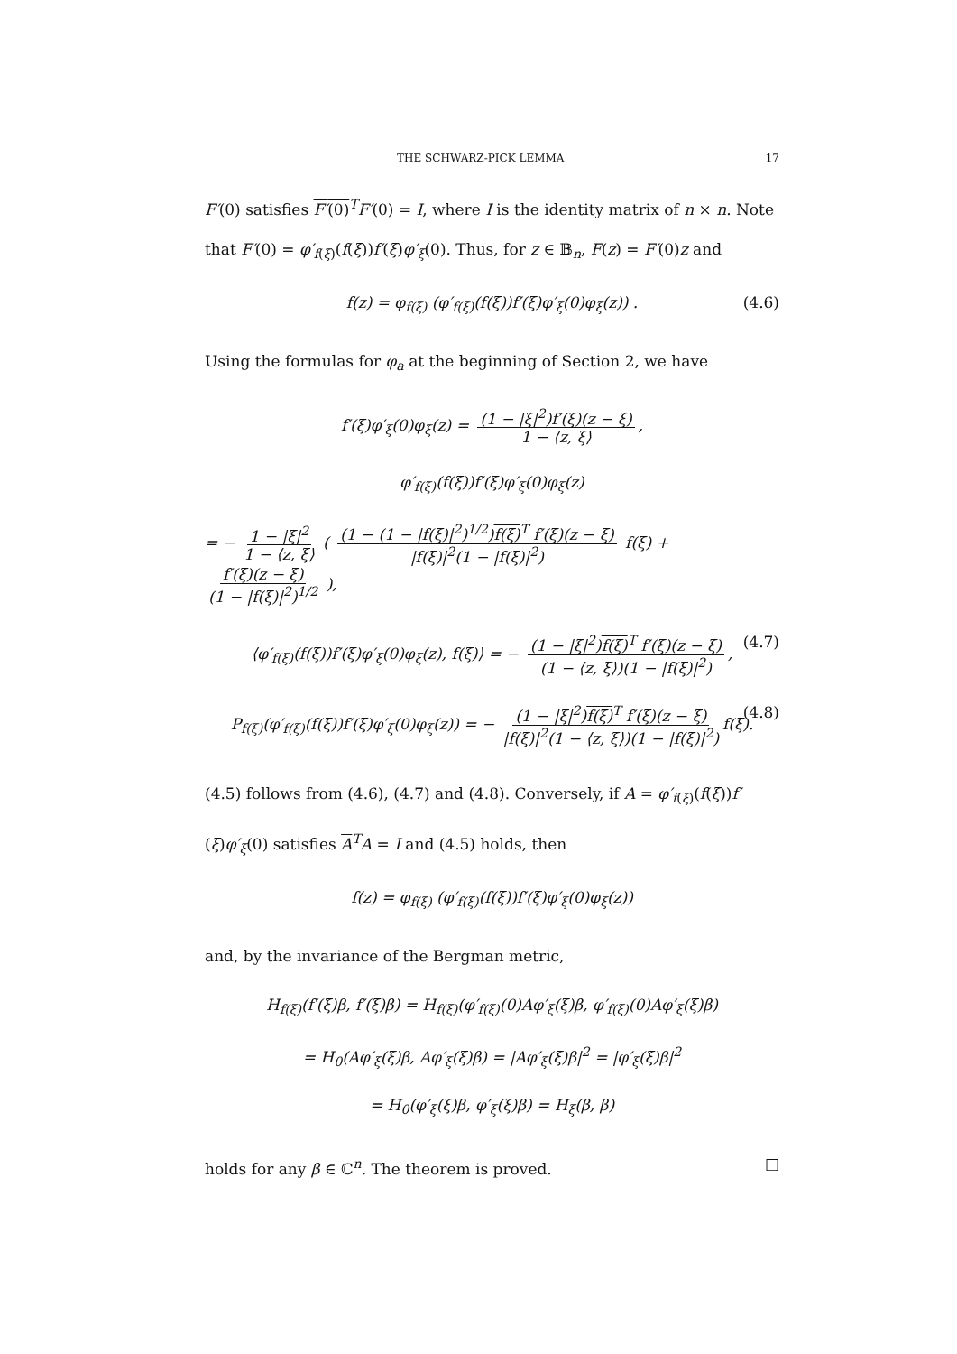THE SCHWARZ-PICK LEMMA 17
F′(0) satisfies F′(0)<sup>T</sup>F′(0) = I, where I is the identity matrix of n × n. Note that F′(0) = φ′<sub>f(ξ)</sub>(f(ξ))f′(ξ)φ′<sub>ξ</sub>(0). Thus, for z ∈ 𝔹<sub>n</sub>, F(z) = F′(0)z and
f(z) = φ<sub>f(ξ)</sub> (φ′<sub>f(ξ)</sub>(f(ξ))f′(ξ)φ′<sub>ξ</sub>(0)φ<sub>ξ</sub>(z)) . (4.6)
Using the formulas for φ<sub>a</sub> at the beginning of Section 2, we have
f′(ξ)φ′<sub>ξ</sub>(0)φ<sub>ξ</sub>(z) = (1 − |ξ|<sup>2</sup>)f′(ξ)(z − ξ) 1 − ⟨z, ξ⟩,
φ′<sub>f(ξ)</sub>(f(ξ))f′(ξ)φ′<sub>ξ</sub>(0)φ<sub>ξ</sub>(z)
= − 1 − |ξ|<sup>2</sup> 1 − ⟨z, ξ⟩ ( (1 − (1 − |f(ξ)|<sup>2</sup>)<sup>1/2</sup>)f(ξ)<sup>T</sup> f′(ξ)(z − ξ) |f(ξ)|<sup>2</sup>(1 − |f(ξ)|<sup>2</sup>) f(ξ) + f′(ξ)(z − ξ) (1 − |f(ξ)|<sup>2</sup>)<sup>1/2</sup> ),
⟨φ′<sub>f(ξ)</sub>(f(ξ))f′(ξ)φ′<sub>ξ</sub>(0)φ<sub>ξ</sub>(z), f(ξ)⟩ = − (1 − |ξ|<sup>2</sup>)f(ξ)<sup>T</sup> f′(ξ)(z − ξ) (1 − ⟨z, ξ⟩)(1 − |f(ξ)|<sup>2</sup>), (4.7)
P<sub>f(ξ)</sub>(φ′<sub>f(ξ)</sub>(f(ξ))f′(ξ)φ′<sub>ξ</sub>(0)φ<sub>ξ</sub>(z)) = − (1 − |ξ|<sup>2</sup>)f(ξ)<sup>T</sup> f′(ξ)(z − ξ) |f(ξ)|<sup>2</sup>(1 − ⟨z, ξ⟩)(1 − |f(ξ)|<sup>2</sup>) f(ξ). (4.8)
(4.5) follows from (4.6), (4.7) and (4.8). Conversely, if A = φ′<sub>f(ξ)</sub>(f(ξ))f′(ξ)φ′<sub>ξ</sub>(0) satisfies A<sup>T</sup>A = I and (4.5) holds, then
f(z) = φ<sub>f(ξ)</sub> (φ′<sub>f(ξ)</sub>(f(ξ))f′(ξ)φ′<sub>ξ</sub>(0)φ<sub>ξ</sub>(z))
and, by the invariance of the Bergman metric,
H<sub>f(ξ)</sub>(f′(ξ)β, f′(ξ)β) = H<sub>f(ξ)</sub>(φ′<sub>f(ξ)</sub>(0)Aφ′<sub>ξ</sub>(ξ)β, φ′<sub>f(ξ)</sub>(0)Aφ′<sub>ξ</sub>(ξ)β)
= H<sub>0</sub>(Aφ′<sub>ξ</sub>(ξ)β, Aφ′<sub>ξ</sub>(ξ)β) = |Aφ′<sub>ξ</sub>(ξ)β|<sup>2</sup> = |φ′<sub>ξ</sub>(ξ)β|<sup>2</sup>
= H<sub>0</sub>(φ′<sub>ξ</sub>(ξ)β, φ′<sub>ξ</sub>(ξ)β) = H<sub>ξ</sub>(β, β)
holds for any β ∈ ℂ<sup>n</sup>. The theorem is proved. □